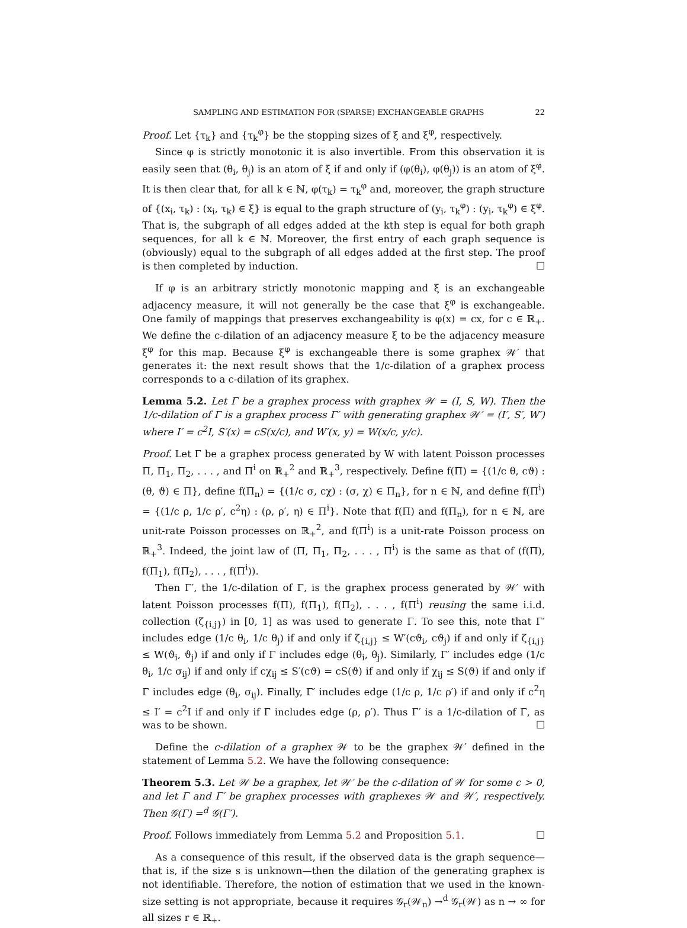SAMPLING AND ESTIMATION FOR (SPARSE) EXCHANGEABLE GRAPHS 22
Proof. Let {τ<sub>k</sub>} and {τ<sub>k</sub><sup>φ</sup>} be the stopping sizes of ξ and ξ<sup>φ</sup>, respectively.
Since φ is strictly monotonic it is also invertible. From this observation it is easily seen that (θ<sub>i</sub>, θ<sub>j</sub>) is an atom of ξ if and only if (φ(θ<sub>i</sub>), φ(θ<sub>j</sub>)) is an atom of ξ<sup>φ</sup>. It is then clear that, for all k ∈ ℕ, φ(τ<sub>k</sub>) = τ<sub>k</sub><sup>φ</sup> and, moreover, the graph structure of {(x<sub>i</sub>, τ<sub>k</sub>) : (x<sub>i</sub>, τ<sub>k</sub>) ∈ ξ} is equal to the graph structure of (y<sub>i</sub>, τ<sub>k</sub><sup>φ</sup>) : (y<sub>i</sub>, τ<sub>k</sub><sup>φ</sup>) ∈ ξ<sup>φ</sup>. That is, the subgraph of all edges added at the kth step is equal for both graph sequences, for all k ∈ ℕ. Moreover, the first entry of each graph sequence is (obviously) equal to the subgraph of all edges added at the first step. The proof is then completed by induction. ☐
If φ is an arbitrary strictly monotonic mapping and ξ is an exchangeable adjacency measure, it will not generally be the case that ξ<sup>φ</sup> is exchangeable. One family of mappings that preserves exchangeability is φ(x) = cx, for c ∈ ℝ<sub>+</sub>. We define the c-dilation of an adjacency measure ξ to be the adjacency measure ξ<sup>φ</sup> for this map. Because ξ<sup>φ</sup> is exchangeable there is some graphex 𝒲′ that generates it: the next result shows that the 1/c-dilation of a graphex process corresponds to a c-dilation of its graphex.
Lemma 5.2. Let Γ be a graphex process with graphex 𝒲 = (I, S, W). Then the 1/c-dilation of Γ is a graphex process Γ′ with generating graphex 𝒲′ = (I′, S′, W′) where I′ = c<sup>2</sup>I, S′(x) = cS(x/c), and W′(x, y) = W(x/c, y/c).
Proof. Let Γ be a graphex process generated by W with latent Poisson processes Π, Π<sub>1</sub>, Π<sub>2</sub>, . . . , and Π<sup>i</sup> on ℝ<sub>+</sub><sup>2</sup> and ℝ<sub>+</sub><sup>3</sup>, respectively. Define f(Π) = {(1/c θ, cϑ) : (θ, ϑ) ∈ Π}, define f(Π<sub>n</sub>) = {(1/c σ, cχ) : (σ, χ) ∈ Π<sub>n</sub>}, for n ∈ ℕ, and define f(Π<sup>i</sup>) = {(1/c ρ, 1/c ρ′, c<sup>2</sup>η) : (ρ, ρ′, η) ∈ Π<sup>i</sup>}. Note that f(Π) and f(Π<sub>n</sub>), for n ∈ ℕ, are unit-rate Poisson processes on ℝ<sub>+</sub><sup>2</sup>, and f(Π<sup>i</sup>) is a unit-rate Poisson process on ℝ<sub>+</sub><sup>3</sup>. Indeed, the joint law of (Π, Π<sub>1</sub>, Π<sub>2</sub>, . . . , Π<sup>i</sup>) is the same as that of (f(Π), f(Π<sub>1</sub>), f(Π<sub>2</sub>), . . . , f(Π<sup>i</sup>)).
Then Γ′, the 1/c-dilation of Γ, is the graphex process generated by 𝒲′ with latent Poisson processes f(Π), f(Π<sub>1</sub>), f(Π<sub>2</sub>), . . . , f(Π<sup>i</sup>) reusing the same i.i.d. collection (ζ<sub>{i,j}</sub>) in [0, 1] as was used to generate Γ. To see this, note that Γ′ includes edge (1/c θ<sub>i</sub>, 1/c θ<sub>j</sub>) if and only if ζ<sub>{i,j}</sub> ≤ W′(cϑ<sub>i</sub>, cϑ<sub>j</sub>) if and only if ζ<sub>{i,j}</sub> ≤ W(ϑ<sub>i</sub>, ϑ<sub>j</sub>) if and only if Γ includes edge (θ<sub>i</sub>, θ<sub>j</sub>). Similarly, Γ′ includes edge (1/c θ<sub>i</sub>, 1/c σ<sub>ij</sub>) if and only if cχ<sub>ij</sub> ≤ S′(cϑ) = cS(ϑ) if and only if χ<sub>ij</sub> ≤ S(ϑ) if and only if Γ includes edge (θ<sub>i</sub>, σ<sub>ij</sub>). Finally, Γ′ includes edge (1/c ρ, 1/c ρ′) if and only if c<sup>2</sup>η ≤ I′ = c<sup>2</sup>I if and only if Γ includes edge (ρ, ρ′). Thus Γ′ is a 1/c-dilation of Γ, as was to be shown. ☐
Define the c-dilation of a graphex 𝒲 to be the graphex 𝒲′ defined in the statement of Lemma 5.2. We have the following consequence:
Theorem 5.3. Let 𝒲 be a graphex, let 𝒲′ be the c-dilation of 𝒲 for some c > 0, and let Γ and Γ′ be graphex processes with graphexes 𝒲 and 𝒲′, respectively. Then 𝒢(Γ) =<sup>d</sup> 𝒢(Γ′).
Proof. Follows immediately from Lemma 5.2 and Proposition 5.1. ☐
As a consequence of this result, if the observed data is the graph sequence—that is, if the size s is unknown—then the dilation of the generating graphex is not identifiable. Therefore, the notion of estimation that we used in the known-size setting is not appropriate, because it requires 𝒢<sub>r</sub>(𝒲<sub>n</sub>) →<sup>d</sup> 𝒢<sub>r</sub>(𝒲) as n → ∞ for all sizes r ∈ ℝ<sub>+</sub>.